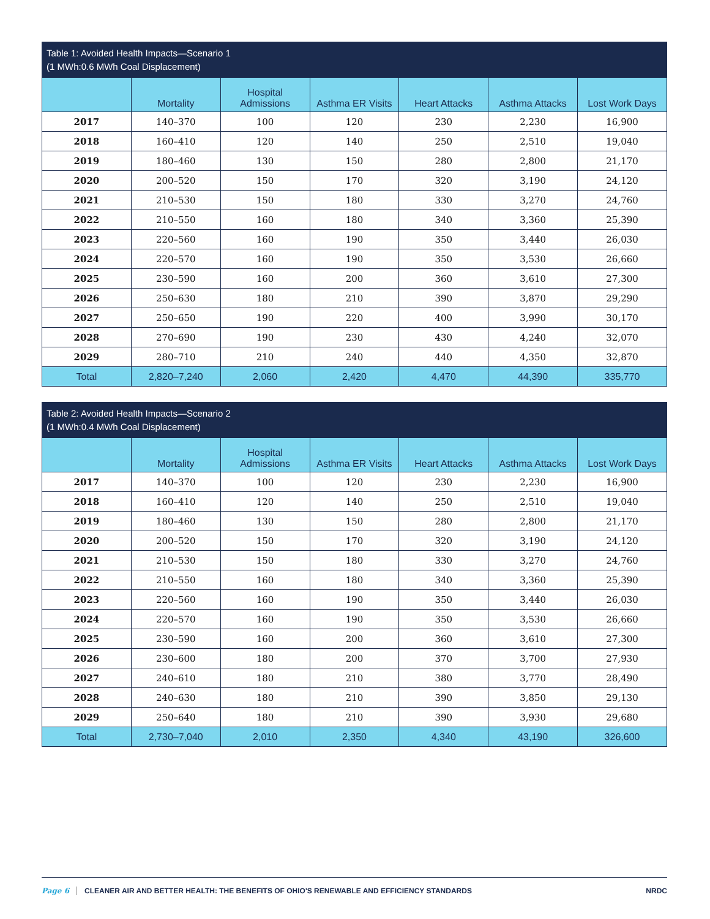Table 1: Avoided Health Impacts—Scenario 1 (1 MWh:0.6 MWh Coal Displacement)
| | Mortality | Hospital Admissions | Asthma ER Visits | Heart Attacks | Asthma Attacks | Lost Work Days |
| --- | --- | --- | --- | --- | --- | --- |
| 2017 | 140–370 | 100 | 120 | 230 | 2,230 | 16,900 |
| 2018 | 160–410 | 120 | 140 | 250 | 2,510 | 19,040 |
| 2019 | 180–460 | 130 | 150 | 280 | 2,800 | 21,170 |
| 2020 | 200–520 | 150 | 170 | 320 | 3,190 | 24,120 |
| 2021 | 210–530 | 150 | 180 | 330 | 3,270 | 24,760 |
| 2022 | 210–550 | 160 | 180 | 340 | 3,360 | 25,390 |
| 2023 | 220–560 | 160 | 190 | 350 | 3,440 | 26,030 |
| 2024 | 220–570 | 160 | 190 | 350 | 3,530 | 26,660 |
| 2025 | 230–590 | 160 | 200 | 360 | 3,610 | 27,300 |
| 2026 | 250–630 | 180 | 210 | 390 | 3,870 | 29,290 |
| 2027 | 250–650 | 190 | 220 | 400 | 3,990 | 30,170 |
| 2028 | 270–690 | 190 | 230 | 430 | 4,240 | 32,070 |
| 2029 | 280–710 | 210 | 240 | 440 | 4,350 | 32,870 |
| Total | 2,820–7,240 | 2,060 | 2,420 | 4,470 | 44,390 | 335,770 |
Table 2: Avoided Health Impacts—Scenario 2 (1 MWh:0.4 MWh Coal Displacement)
| | Mortality | Hospital Admissions | Asthma ER Visits | Heart Attacks | Asthma Attacks | Lost Work Days |
| --- | --- | --- | --- | --- | --- | --- |
| 2017 | 140–370 | 100 | 120 | 230 | 2,230 | 16,900 |
| 2018 | 160–410 | 120 | 140 | 250 | 2,510 | 19,040 |
| 2019 | 180–460 | 130 | 150 | 280 | 2,800 | 21,170 |
| 2020 | 200–520 | 150 | 170 | 320 | 3,190 | 24,120 |
| 2021 | 210–530 | 150 | 180 | 330 | 3,270 | 24,760 |
| 2022 | 210–550 | 160 | 180 | 340 | 3,360 | 25,390 |
| 2023 | 220–560 | 160 | 190 | 350 | 3,440 | 26,030 |
| 2024 | 220–570 | 160 | 190 | 350 | 3,530 | 26,660 |
| 2025 | 230–590 | 160 | 200 | 360 | 3,610 | 27,300 |
| 2026 | 230–600 | 180 | 200 | 370 | 3,700 | 27,930 |
| 2027 | 240–610 | 180 | 210 | 380 | 3,770 | 28,490 |
| 2028 | 240–630 | 180 | 210 | 390 | 3,850 | 29,130 |
| 2029 | 250–640 | 180 | 210 | 390 | 3,930 | 29,680 |
| Total | 2,730–7,040 | 2,010 | 2,350 | 4,340 | 43,190 | 326,600 |
Page 6 CLEANER AIR AND BETTER HEALTH: THE BENEFITS OF OHIO'S RENEWABLE AND EFFICIENCY STANDARDS NRDC